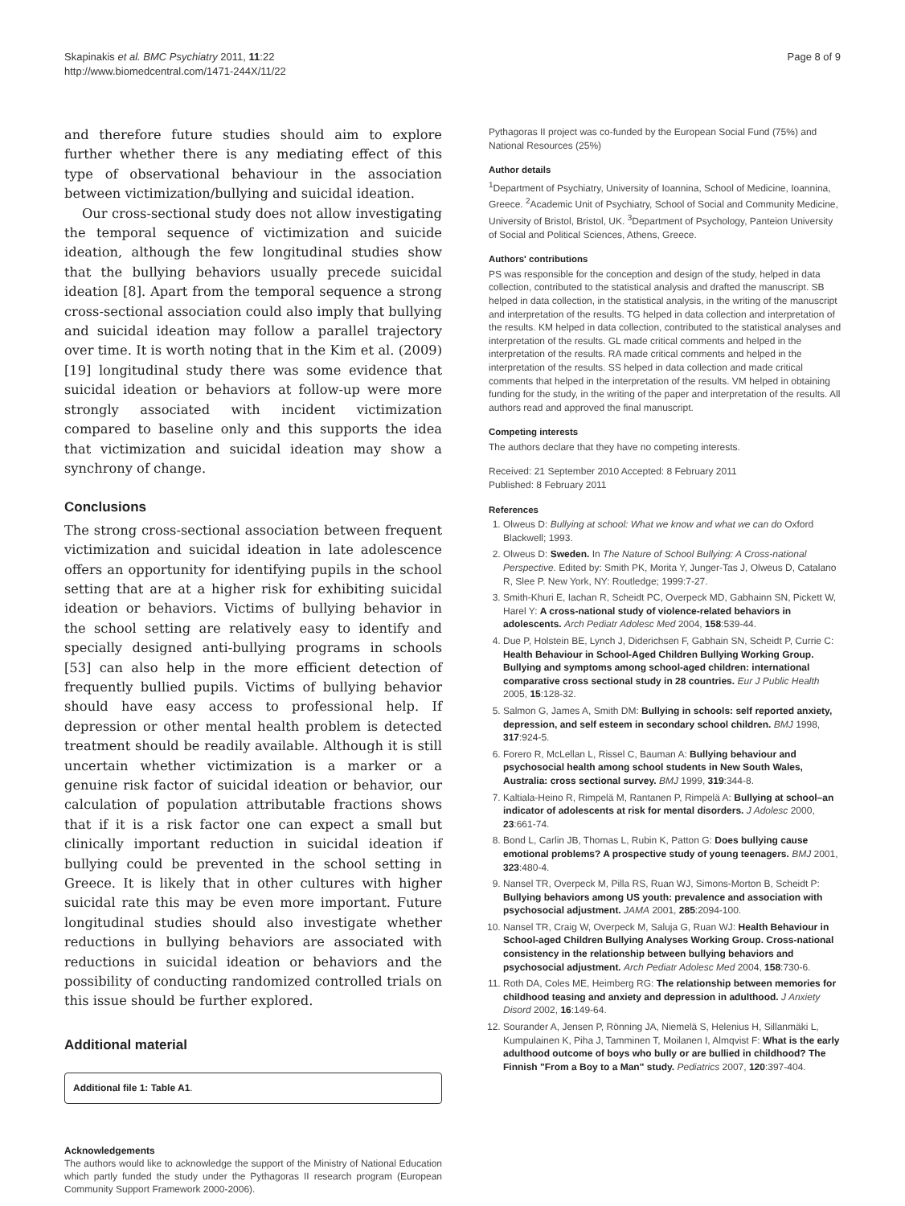Skapinakis et al. BMC Psychiatry 2011, 11:22
http://www.biomedcentral.com/1471-244X/11/22
Page 8 of 9
and therefore future studies should aim to explore further whether there is any mediating effect of this type of observational behaviour in the association between victimization/bullying and suicidal ideation.
Our cross-sectional study does not allow investigating the temporal sequence of victimization and suicide ideation, although the few longitudinal studies show that the bullying behaviors usually precede suicidal ideation [8]. Apart from the temporal sequence a strong cross-sectional association could also imply that bullying and suicidal ideation may follow a parallel trajectory over time. It is worth noting that in the Kim et al. (2009) [19] longitudinal study there was some evidence that suicidal ideation or behaviors at follow-up were more strongly associated with incident victimization compared to baseline only and this supports the idea that victimization and suicidal ideation may show a synchrony of change.
Conclusions
The strong cross-sectional association between frequent victimization and suicidal ideation in late adolescence offers an opportunity for identifying pupils in the school setting that are at a higher risk for exhibiting suicidal ideation or behaviors. Victims of bullying behavior in the school setting are relatively easy to identify and specially designed anti-bullying programs in schools [53] can also help in the more efficient detection of frequently bullied pupils. Victims of bullying behavior should have easy access to professional help. If depression or other mental health problem is detected treatment should be readily available. Although it is still uncertain whether victimization is a marker or a genuine risk factor of suicidal ideation or behavior, our calculation of population attributable fractions shows that if it is a risk factor one can expect a small but clinically important reduction in suicidal ideation if bullying could be prevented in the school setting in Greece. It is likely that in other cultures with higher suicidal rate this may be even more important. Future longitudinal studies should also investigate whether reductions in bullying behaviors are associated with reductions in suicidal ideation or behaviors and the possibility of conducting randomized controlled trials on this issue should be further explored.
Additional material
Additional file 1: Table A1.
Acknowledgements
The authors would like to acknowledge the support of the Ministry of National Education which partly funded the study under the Pythagoras II research program (European Community Support Framework 2000-2006).
Pythagoras II project was co-funded by the European Social Fund (75%) and National Resources (25%)
Author details
<sup>1</sup> Department of Psychiatry, University of Ioannina, School of Medicine, Ioannina, Greece. <sup>2</sup>Academic Unit of Psychiatry, School of Social and Community Medicine, University of Bristol, Bristol, UK. <sup>3</sup>Department of Psychology, Panteion University of Social and Political Sciences, Athens, Greece.
Authors' contributions
PS was responsible for the conception and design of the study, helped in data collection, contributed to the statistical analysis and drafted the manuscript. SB helped in data collection, in the statistical analysis, in the writing of the manuscript and interpretation of the results. TG helped in data collection and interpretation of the results. KM helped in data collection, contributed to the statistical analyses and interpretation of the results. GL made critical comments and helped in the interpretation of the results. RA made critical comments and helped in the interpretation of the results. SS helped in data collection and made critical comments that helped in the interpretation of the results. VM helped in obtaining funding for the study, in the writing of the paper and interpretation of the results. All authors read and approved the final manuscript.
Competing interests
The authors declare that they have no competing interests.
Received: 21 September 2010 Accepted: 8 February 2011
Published: 8 February 2011
References
1. Olweus D: Bullying at school: What we know and what we can do Oxford Blackwell; 1993.
2. Olweus D: Sweden. In The Nature of School Bullying: A Cross-national Perspective. Edited by: Smith PK, Morita Y, Junger-Tas J, Olweus D, Catalano R, Slee P. New York, NY: Routledge; 1999:7-27.
3. Smith-Khuri E, Iachan R, Scheidt PC, Overpeck MD, Gabhainn SN, Pickett W, Harel Y: A cross-national study of violence-related behaviors in adolescents. Arch Pediatr Adolesc Med 2004, 158:539-44.
4. Due P, Holstein BE, Lynch J, Diderichsen F, Gabhain SN, Scheidt P, Currie C: Health Behaviour in School-Aged Children Bullying Working Group. Bullying and symptoms among school-aged children: international comparative cross sectional study in 28 countries. Eur J Public Health 2005, 15:128-32.
5. Salmon G, James A, Smith DM: Bullying in schools: self reported anxiety, depression, and self esteem in secondary school children. BMJ 1998, 317:924-5.
6. Forero R, McLellan L, Rissel C, Bauman A: Bullying behaviour and psychosocial health among school students in New South Wales, Australia: cross sectional survey. BMJ 1999, 319:344-8.
7. Kaltiala-Heino R, Rimpelä M, Rantanen P, Rimpelä A: Bullying at school–an indicator of adolescents at risk for mental disorders. J Adolesc 2000, 23:661-74.
8. Bond L, Carlin JB, Thomas L, Rubin K, Patton G: Does bullying cause emotional problems? A prospective study of young teenagers. BMJ 2001, 323:480-4.
9. Nansel TR, Overpeck M, Pilla RS, Ruan WJ, Simons-Morton B, Scheidt P: Bullying behaviors among US youth: prevalence and association with psychosocial adjustment. JAMA 2001, 285:2094-100.
10. Nansel TR, Craig W, Overpeck M, Saluja G, Ruan WJ: Health Behaviour in School-aged Children Bullying Analyses Working Group. Cross-national consistency in the relationship between bullying behaviors and psychosocial adjustment. Arch Pediatr Adolesc Med 2004, 158:730-6.
11. Roth DA, Coles ME, Heimberg RG: The relationship between memories for childhood teasing and anxiety and depression in adulthood. J Anxiety Disord 2002, 16:149-64.
12. Sourander A, Jensen P, Rönning JA, Niemelä S, Helenius H, Sillanmäki L, Kumpulainen K, Piha J, Tamminen T, Moilanen I, Almqvist F: What is the early adulthood outcome of boys who bully or are bullied in childhood? The Finnish "From a Boy to a Man" study. Pediatrics 2007, 120:397-404.